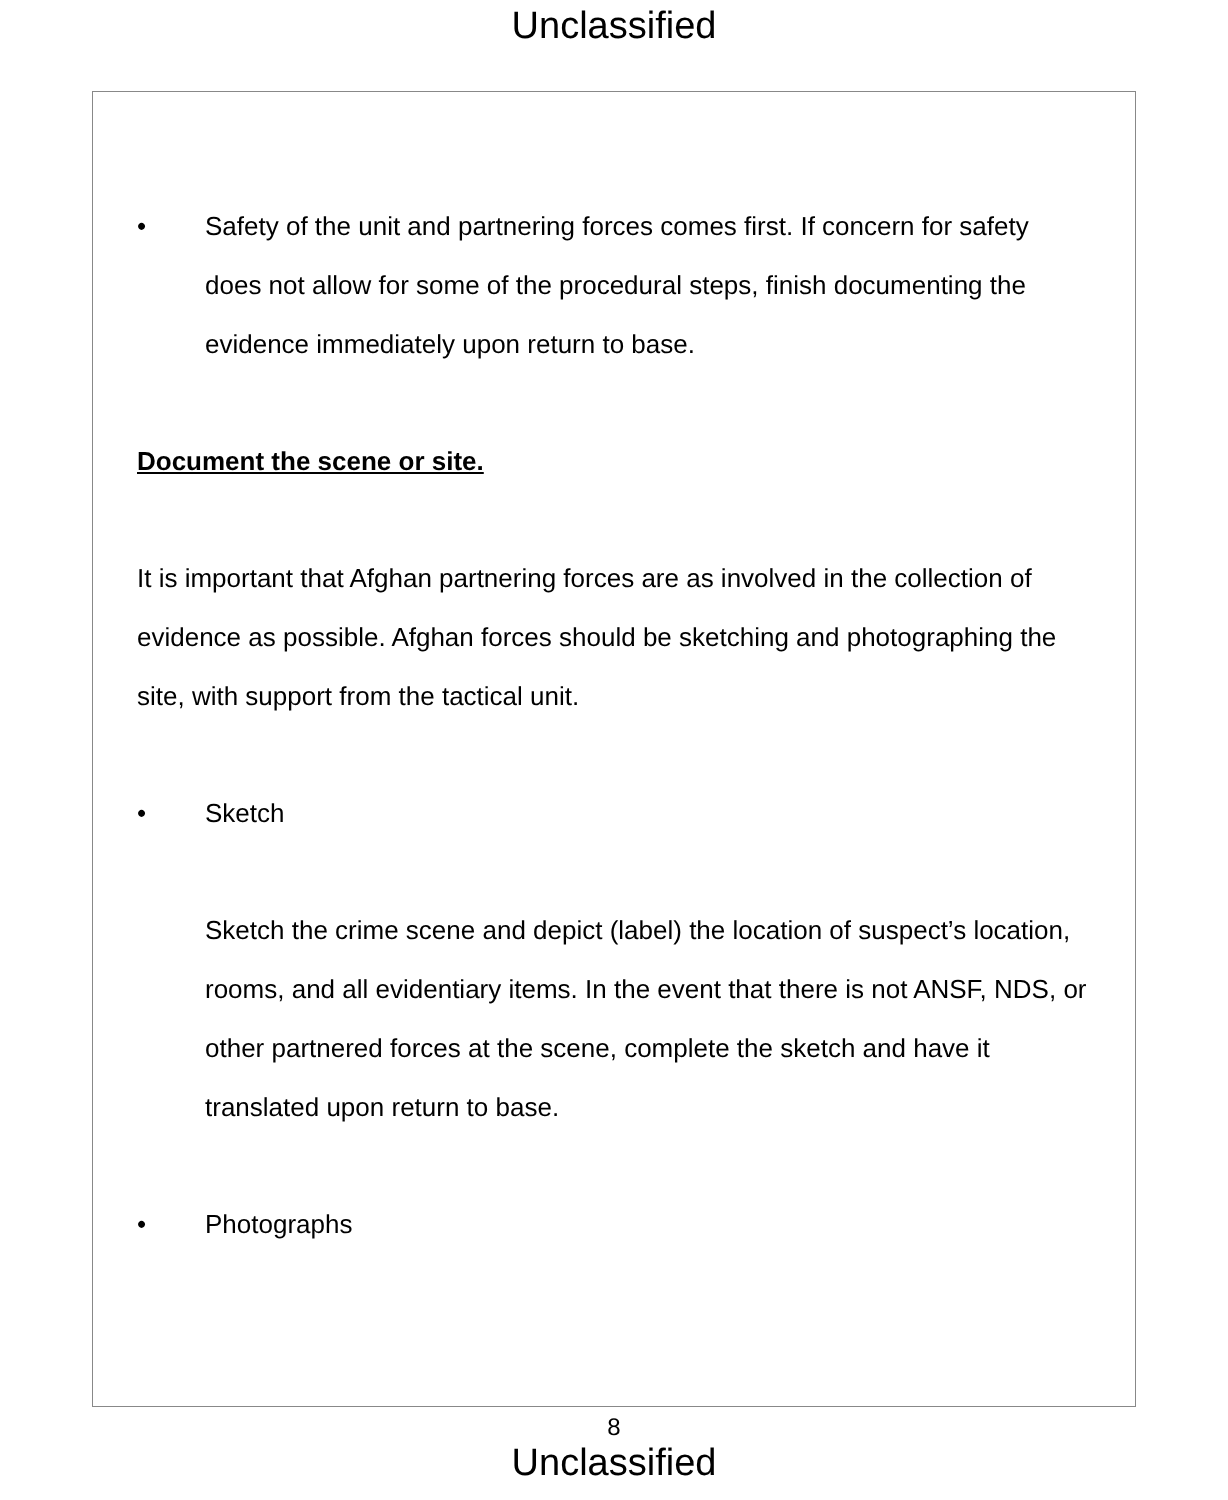Unclassified
• Safety of the unit and partnering forces comes first. If concern for safety does not allow for some of the procedural steps, finish documenting the evidence immediately upon return to base.
Document the scene or site.
It is important that Afghan partnering forces are as involved in the collection of evidence as possible. Afghan forces should be sketching and photographing the site, with support from the tactical unit.
• Sketch
Sketch the crime scene and depict (label) the location of suspect’s location, rooms, and all evidentiary items. In the event that there is not ANSF, NDS, or other partnered forces at the scene, complete the sketch and have it translated upon return to base.
• Photographs
8
Unclassified